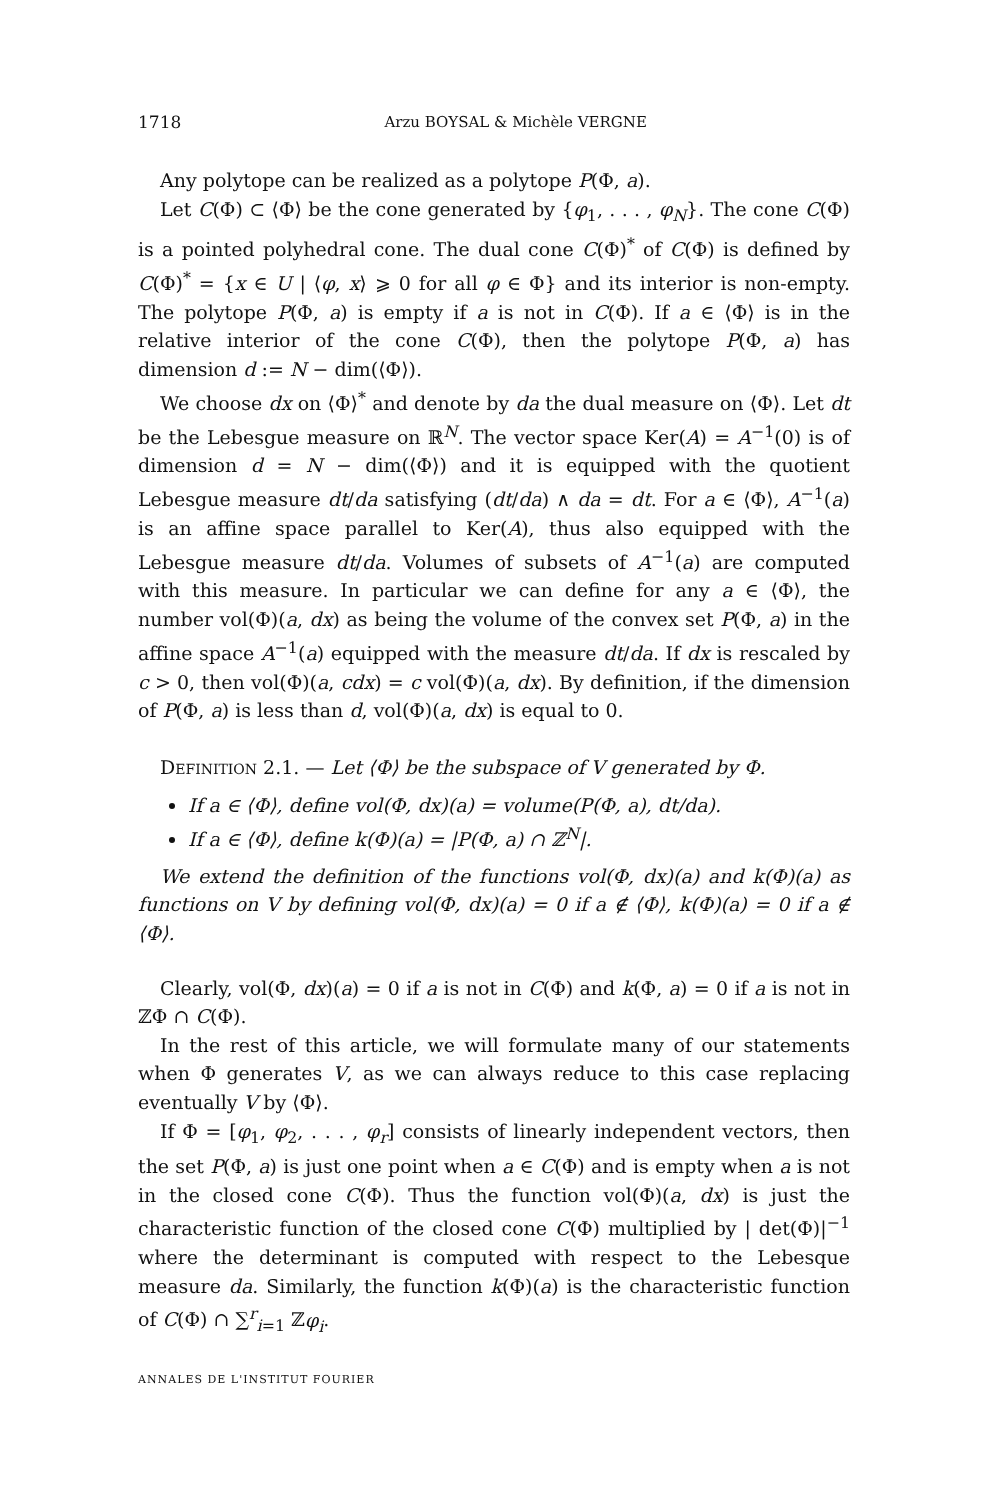1718 Arzu BOYSAL & Michèle VERGNE
Any polytope can be realized as a polytope P(Φ, a).
Let C(Φ) ⊂ ⟨Φ⟩ be the cone generated by {φ<sub>1</sub>, . . . , φ<sub>N</sub>}. The cone C(Φ) is a pointed polyhedral cone. The dual cone C(Φ)<sup>*</sup> of C(Φ) is defined by C(Φ)<sup>*</sup> = {x ∈ U | ⟨φ, x⟩ ⩾ 0 for all φ ∈ Φ} and its interior is non-empty. The polytope P(Φ, a) is empty if a is not in C(Φ). If a ∈ ⟨Φ⟩ is in the relative interior of the cone C(Φ), then the polytope P(Φ, a) has dimension d := N − dim(⟨Φ⟩).
We choose dx on ⟨Φ⟩<sup>*</sup> and denote by da the dual measure on ⟨Φ⟩. Let dt be the Lebesgue measure on ℝ<sup>N</sup>. The vector space Ker(A) = A<sup>−1</sup>(0) is of dimension d = N − dim(⟨Φ⟩) and it is equipped with the quotient Lebesgue measure dt/da satisfying (dt/da) ∧ da = dt. For a ∈ ⟨Φ⟩, A<sup>−1</sup>(a) is an affine space parallel to Ker(A), thus also equipped with the Lebesgue measure dt/da. Volumes of subsets of A<sup>−1</sup>(a) are computed with this measure. In particular we can define for any a ∈ ⟨Φ⟩, the number vol(Φ)(a, dx) as being the volume of the convex set P(Φ, a) in the affine space A<sup>−1</sup>(a) equipped with the measure dt/da. If dx is rescaled by c > 0, then vol(Φ)(a, cdx) = c vol(Φ)(a, dx). By definition, if the dimension of P(Φ, a) is less than d, vol(Φ)(a, dx) is equal to 0.
DEFINITION 2.1. — Let ⟨Φ⟩ be the subspace of V generated by Φ.
If a ∈ ⟨Φ⟩, define vol(Φ, dx)(a) = volume(P(Φ, a), dt/da).
If a ∈ ⟨Φ⟩, define k(Φ)(a) = |P(Φ, a) ∩ ℤ<sup>N</sup>|.
We extend the definition of the functions vol(Φ, dx)(a) and k(Φ)(a) as functions on V by defining vol(Φ, dx)(a) = 0 if a ∉ ⟨Φ⟩, k(Φ)(a) = 0 if a ∉ ⟨Φ⟩.
Clearly, vol(Φ, dx)(a) = 0 if a is not in C(Φ) and k(Φ, a) = 0 if a is not in ℤΦ ∩ C(Φ).
In the rest of this article, we will formulate many of our statements when Φ generates V, as we can always reduce to this case replacing eventually V by ⟨Φ⟩.
If Φ = [φ<sub>1</sub>, φ<sub>2</sub>, . . . , φ<sub>r</sub>] consists of linearly independent vectors, then the set P(Φ, a) is just one point when a ∈ C(Φ) and is empty when a is not in the closed cone C(Φ). Thus the function vol(Φ)(a, dx) is just the characteristic function of the closed cone C(Φ) multiplied by | det(Φ)|<sup>−1</sup> where the determinant is computed with respect to the Lebesque measure da. Similarly, the function k(Φ)(a) is the characteristic function of C(Φ) ∩ ∑<sup>r</sup><sub>i=1</sub> ℤφ<sub>i</sub>.
ANNALES DE L'INSTITUT FOURIER